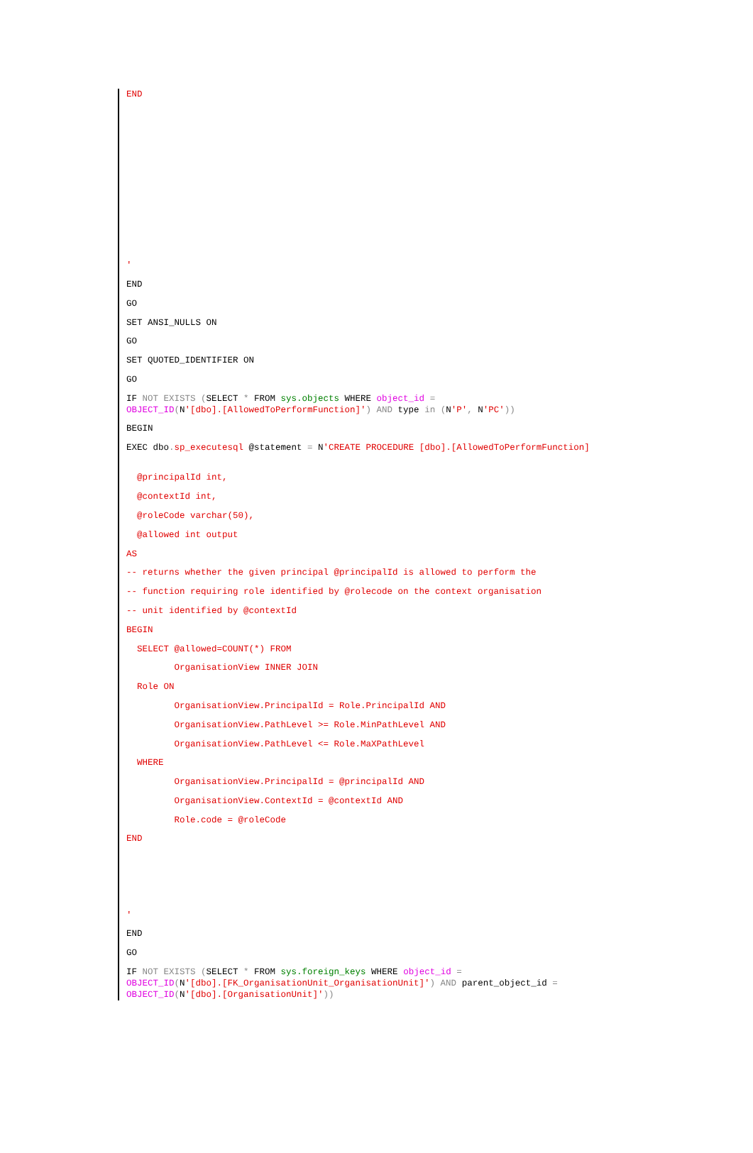END
'
END
GO
SET ANSI_NULLS ON
GO
SET QUOTED_IDENTIFIER ON
GO
IF NOT EXISTS (SELECT * FROM sys.objects WHERE object_id = OBJECT_ID(N'[dbo].[AllowedToPerformFunction]') AND type in (N'P', N'PC'))
BEGIN
EXEC dbo. sp_executesql @statement = N'CREATE PROCEDURE [dbo].[AllowedToPerformFunction]
@principalId int,
@contextId int,
@roleCode varchar(50),
@allowed int output
AS
-- returns whether the given principal @principalId is allowed to perform the
-- function requiring role identified by @rolecode on the context organisation
-- unit identified by @contextId
BEGIN
SELECT @allowed=COUNT(*) FROM
OrganisationView INNER JOIN
Role ON
OrganisationView.PrincipalId = Role.PrincipalId AND
OrganisationView.PathLevel >= Role.MinPathLevel AND
OrganisationView.PathLevel <= Role.MaXPathLevel
WHERE
OrganisationView.PrincipalId = @principalId AND
OrganisationView.ContextId = @contextId AND
Role.code = @roleCode
END
'
END
GO
IF NOT EXISTS (SELECT * FROM sys.foreign_keys WHERE object_id = OBJECT_ID(N'[dbo].[FK_OrganisationUnit_OrganisationUnit]') AND parent_object_id = OBJECT_ID(N'[dbo].[OrganisationUnit]'))